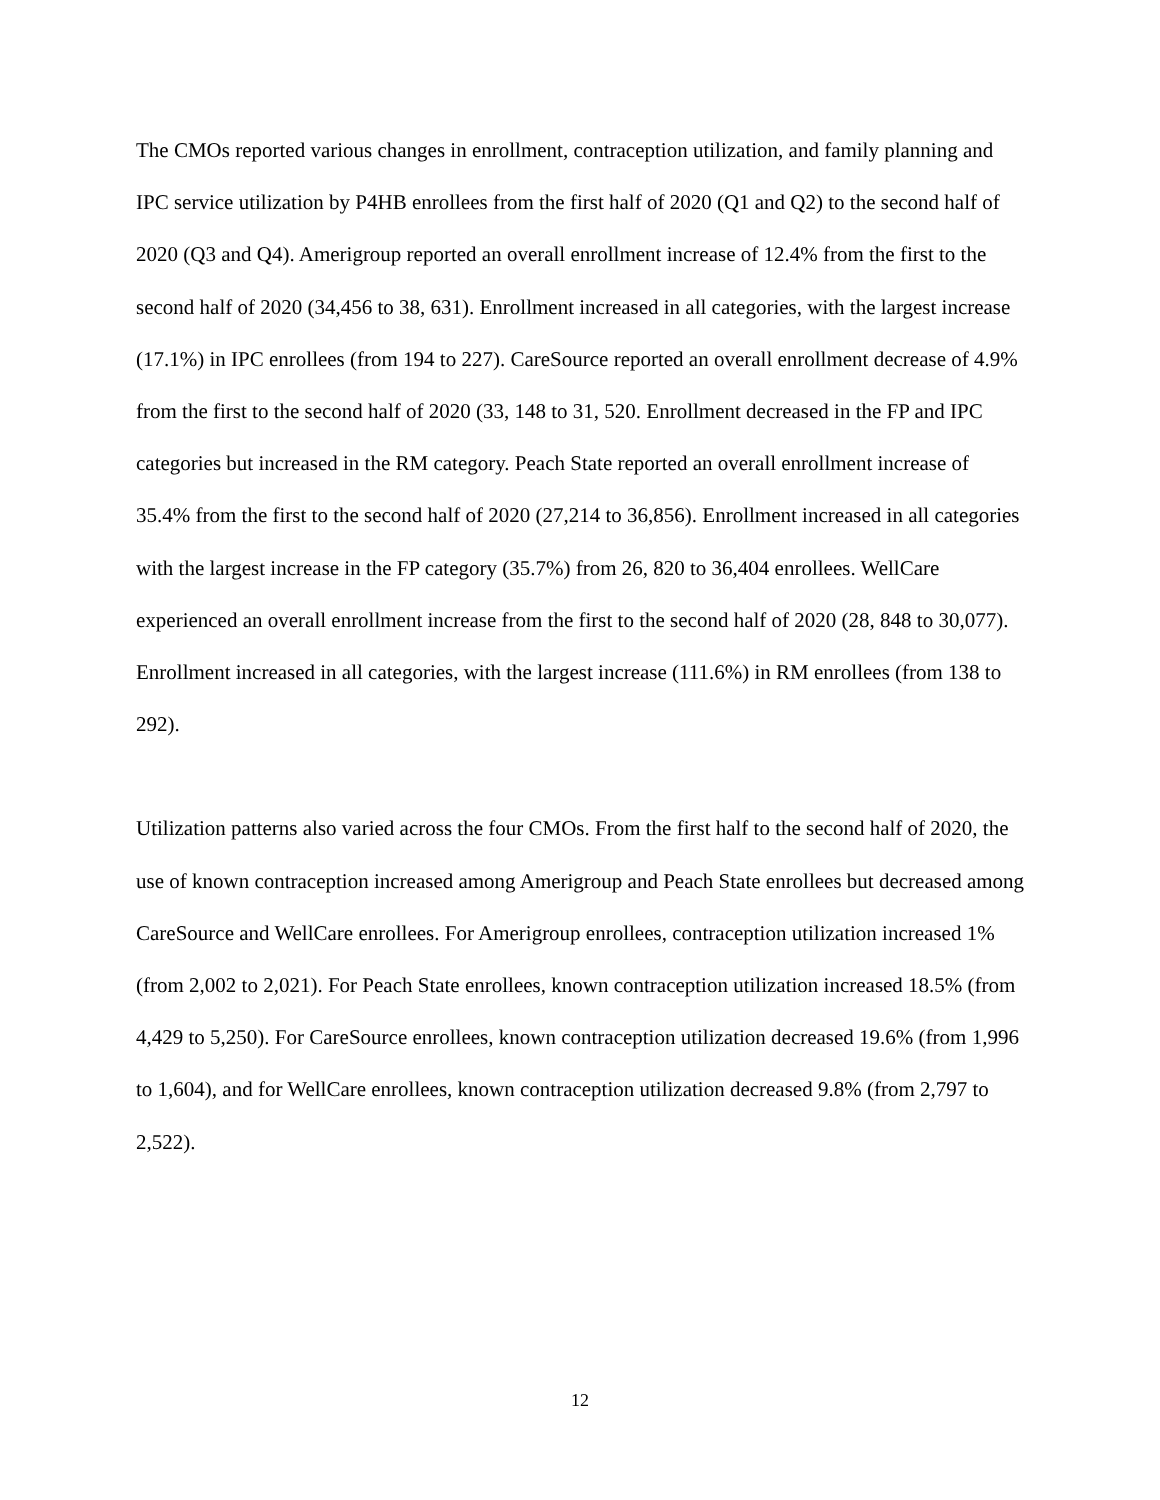The CMOs reported various changes in enrollment, contraception utilization, and family planning and IPC service utilization by P4HB enrollees from the first half of 2020 (Q1 and Q2) to the second half of 2020 (Q3 and Q4). Amerigroup reported an overall enrollment increase of 12.4% from the first to the second half of 2020 (34,456 to 38, 631). Enrollment increased in all categories, with the largest increase (17.1%) in IPC enrollees (from 194 to 227). CareSource reported an overall enrollment decrease of 4.9% from the first to the second half of 2020 (33, 148 to 31, 520. Enrollment decreased in the FP and IPC categories but increased in the RM category. Peach State reported an overall enrollment increase of 35.4% from the first to the second half of 2020 (27,214 to 36,856). Enrollment increased in all categories with the largest increase in the FP category (35.7%) from 26, 820 to 36,404 enrollees. WellCare experienced an overall enrollment increase from the first to the second half of 2020 (28, 848 to 30,077). Enrollment increased in all categories, with the largest increase (111.6%) in RM enrollees (from 138 to 292).
Utilization patterns also varied across the four CMOs. From the first half to the second half of 2020, the use of known contraception increased among Amerigroup and Peach State enrollees but decreased among CareSource and WellCare enrollees. For Amerigroup enrollees, contraception utilization increased 1% (from 2,002 to 2,021). For Peach State enrollees, known contraception utilization increased 18.5% (from 4,429 to 5,250). For CareSource enrollees, known contraception utilization decreased 19.6% (from 1,996 to 1,604), and for WellCare enrollees, known contraception utilization decreased 9.8% (from 2,797 to 2,522).
12